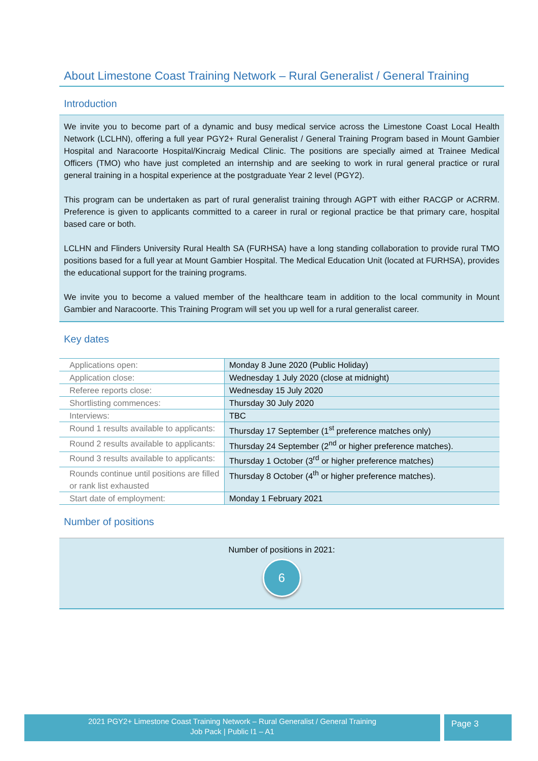About Limestone Coast Training Network – Rural Generalist / General Training
Introduction
We invite you to become part of a dynamic and busy medical service across the Limestone Coast Local Health Network (LCLHN), offering a full year PGY2+ Rural Generalist / General Training Program based in Mount Gambier Hospital and Naracoorte Hospital/Kincraig Medical Clinic. The positions are specially aimed at Trainee Medical Officers (TMO) who have just completed an internship and are seeking to work in rural general practice or rural general training in a hospital experience at the postgraduate Year 2 level (PGY2).
This program can be undertaken as part of rural generalist training through AGPT with either RACGP or ACRRM. Preference is given to applicants committed to a career in rural or regional practice be that primary care, hospital based care or both.
LCLHN and Flinders University Rural Health SA (FURHSA) have a long standing collaboration to provide rural TMO positions based for a full year at Mount Gambier Hospital. The Medical Education Unit (located at FURHSA), provides the educational support for the training programs.
We invite you to become a valued member of the healthcare team in addition to the local community in Mount Gambier and Naracoorte. This Training Program will set you up well for a rural generalist career.
Key dates
| Applications open: | Monday 8 June 2020 (Public Holiday) |
| Application close: | Wednesday 1 July 2020 (close at midnight) |
| Referee reports close: | Wednesday 15 July 2020 |
| Shortlisting commences: | Thursday 30 July 2020 |
| Interviews: | TBC |
| Round 1 results available to applicants: | Thursday 17 September (1<sup>st</sup> preference matches only) |
| Round 2 results available to applicants: | Thursday 24 September (2<sup>nd</sup> or higher preference matches). |
| Round 3 results available to applicants: | Thursday 1 October (3<sup>rd</sup> or higher preference matches) |
| Rounds continue until positions are filled or rank list exhausted | Thursday 8 October (4<sup>th</sup> or higher preference matches). |
| Start date of employment: | Monday 1 February 2021 |
Number of positions
Number of positions in 2021:
6
2021 PGY2+ Limestone Coast Training Network – Rural Generalist / General Training
Job Pack | Public I1 – A1
Page 3